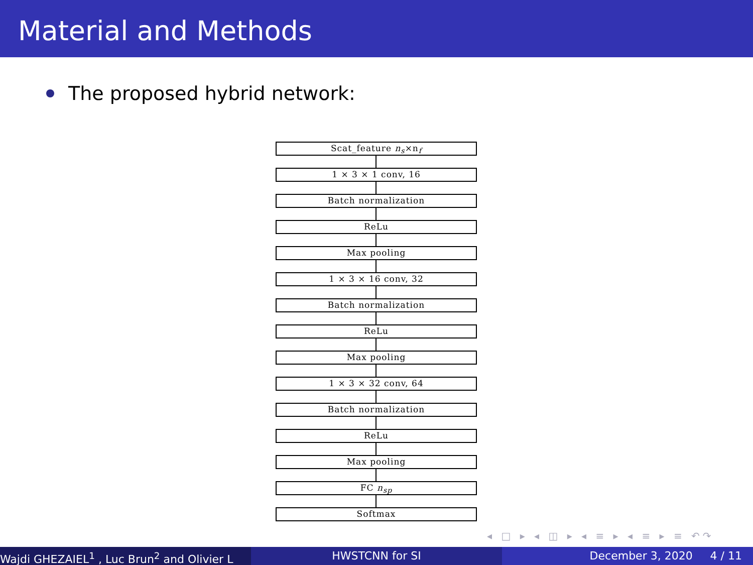Material and Methods
The proposed hybrid network:
Scat_feature n<sub>s</sub>×n<sub>f</sub>
1 × 3 × 1 conv, 16
Batch normalization
ReLu
Max pooling
1 × 3 × 16 conv, 32
Batch normalization
ReLu
Max pooling
1 × 3 × 32 conv, 64
Batch normalization
ReLu
Max pooling
FC n<sub>sp</sub>
Softmax
◂ □ ▸ ◂ ◫ ▸ ◂ ≡ ▸ ◂ ≡ ▸ ≡ ↶↷
Wajdi GHEZAIEL<sup>1</sup> , Luc Brun<sup>2</sup> and Olivier L HWSTCNN for SI December 3, 2020 4 / 11